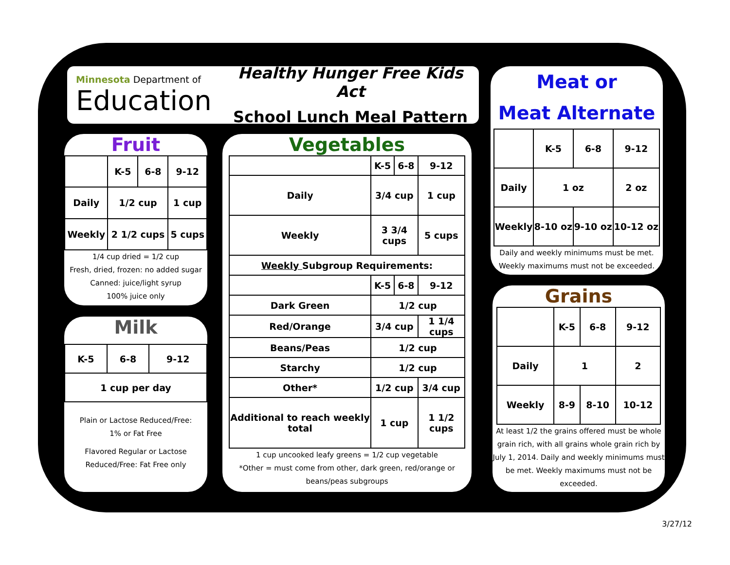Minnesota Department of
Education
Healthy Hunger Free Kids Act
School Lunch Meal Pattern
Fruit
| | K-5 | 6-8 | 9-12 |
| Daily | 1/2 cup | | 1 cup |
| Weekly | 2 1/2 cups | | 5 cups |
1/4 cup dried = 1/2 cup
Fresh, dried, frozen: no added sugar
Canned: juice/light syrup
100% juice only
Milk
| K-5 | 6-8 | 9-12 |
| 1 cup per day | | |
Plain or Lactose Reduced/Free:
1% or Fat Free
Flavored Regular or Lactose
Reduced/Free: Fat Free only
Vegetables
| | K-5 | 6-8 | 9-12 |
| Daily | 3/4 cup | | 1 cup |
| Weekly | 3 3/4 cups | | 5 cups |
| Weekly Subgroup Requirements: | | | |
| | K-5 | 6-8 | 9-12 |
| Dark Green | 1/2 cup | | |
| Red/Orange | 3/4 cup | | 1 1/4 cups |
| Beans/Peas | 1/2 cup | | |
| Starchy | 1/2 cup | | |
| Other* | 1/2 cup | | 3/4 cup |
| Additional to reach weekly total | 1 cup | | 1 1/2 cups |
1 cup uncooked leafy greens = 1/2 cup vegetable
*Other = must come from other, dark green, red/orange or beans/peas subgroups
Meat or
Meat Alternate
| | K-5 | 6-8 | 9-12 |
| Daily | 1 oz | | 2 oz |
| Weekly | 8-10 oz | 9-10 oz | 10-12 oz |
Daily and weekly minimums must be met. Weekly maximums must not be exceeded.
Grains
| | K-5 | 6-8 | 9-12 |
| Daily | 1 | | 2 |
| Weekly | 8-9 | 8-10 | 10-12 |
At least 1/2 the grains offered must be whole grain rich, with all grains whole grain rich by July 1, 2014. Daily and weekly minimums must be met. Weekly maximums must not be exceeded.
3/27/12